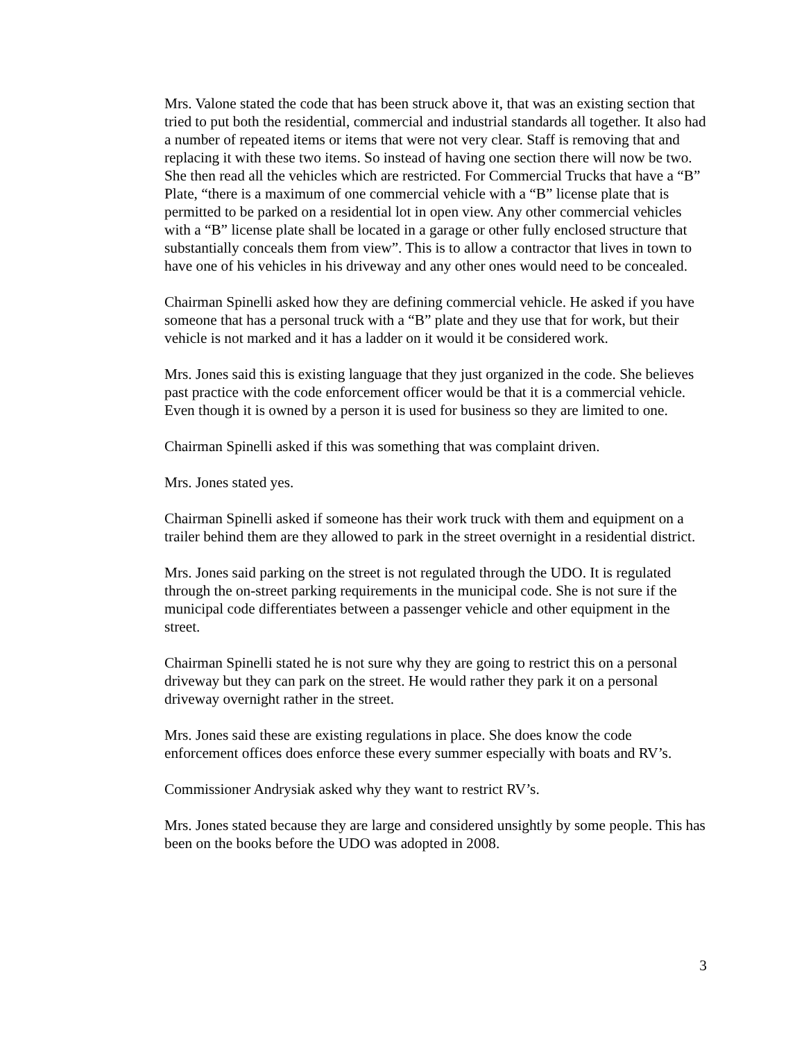Mrs. Valone stated the code that has been struck above it, that was an existing section that tried to put both the residential, commercial and industrial standards all together. It also had a number of repeated items or items that were not very clear. Staff is removing that and replacing it with these two items. So instead of having one section there will now be two. She then read all the vehicles which are restricted. For Commercial Trucks that have a “B” Plate, “there is a maximum of one commercial vehicle with a “B” license plate that is permitted to be parked on a residential lot in open view. Any other commercial vehicles with a “B” license plate shall be located in a garage or other fully enclosed structure that substantially conceals them from view”. This is to allow a contractor that lives in town to have one of his vehicles in his driveway and any other ones would need to be concealed.
Chairman Spinelli asked how they are defining commercial vehicle. He asked if you have someone that has a personal truck with a “B” plate and they use that for work, but their vehicle is not marked and it has a ladder on it would it be considered work.
Mrs. Jones said this is existing language that they just organized in the code. She believes past practice with the code enforcement officer would be that it is a commercial vehicle. Even though it is owned by a person it is used for business so they are limited to one.
Chairman Spinelli asked if this was something that was complaint driven.
Mrs. Jones stated yes.
Chairman Spinelli asked if someone has their work truck with them and equipment on a trailer behind them are they allowed to park in the street overnight in a residential district.
Mrs. Jones said parking on the street is not regulated through the UDO. It is regulated through the on-street parking requirements in the municipal code. She is not sure if the municipal code differentiates between a passenger vehicle and other equipment in the street.
Chairman Spinelli stated he is not sure why they are going to restrict this on a personal driveway but they can park on the street. He would rather they park it on a personal driveway overnight rather in the street.
Mrs. Jones said these are existing regulations in place. She does know the code enforcement offices does enforce these every summer especially with boats and RV’s.
Commissioner Andrysiak asked why they want to restrict RV’s.
Mrs. Jones stated because they are large and considered unsightly by some people. This has been on the books before the UDO was adopted in 2008.
3